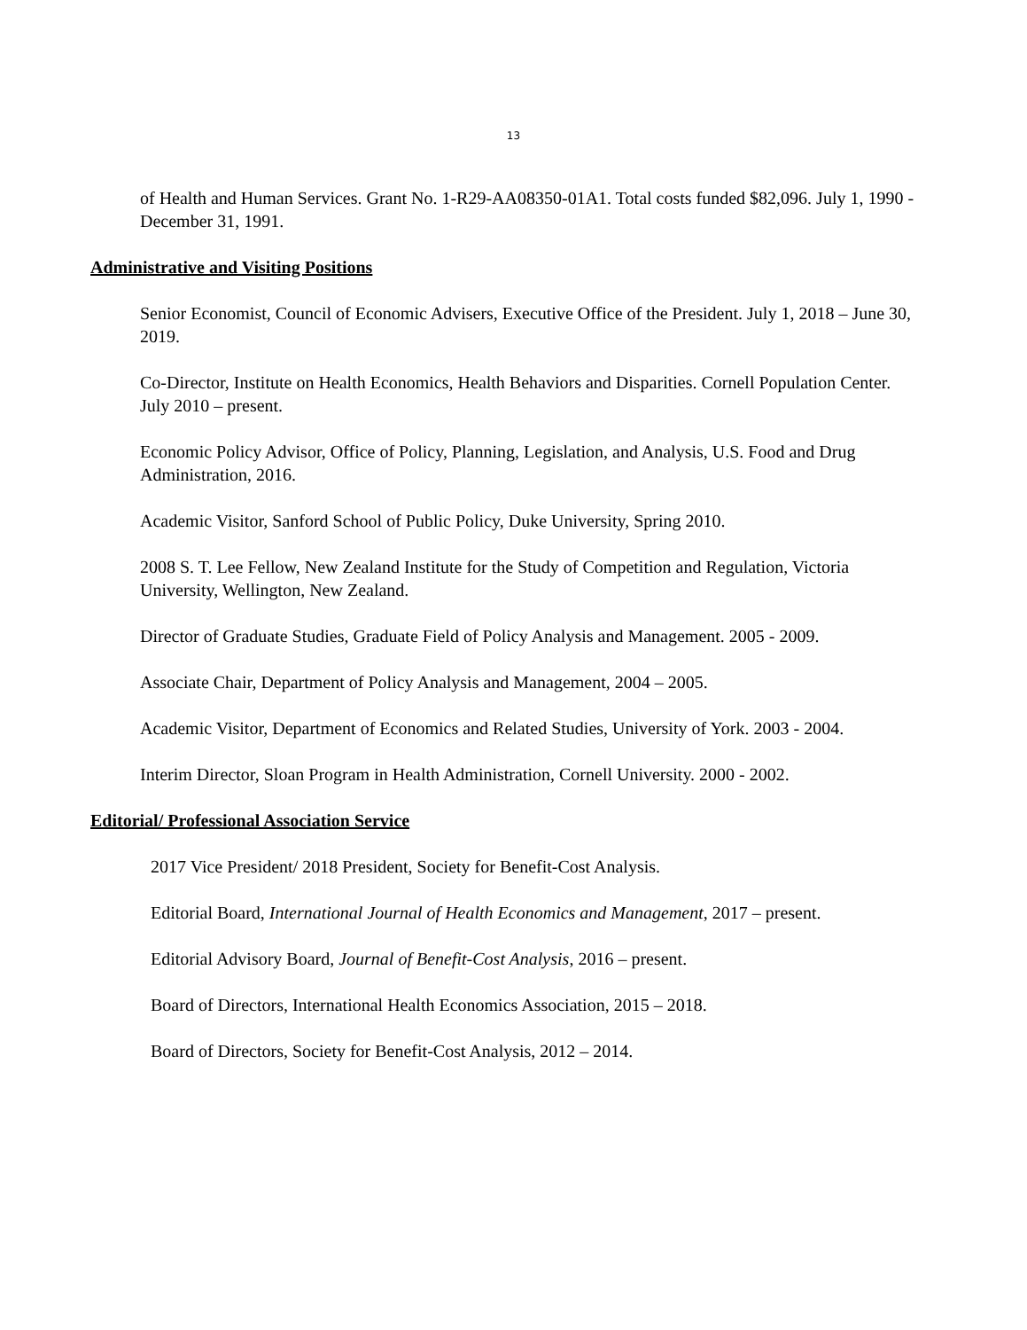13
of Health and Human Services. Grant No. 1-R29-AA08350-01A1. Total costs funded $82,096. July 1, 1990 - December 31, 1991.
Administrative and Visiting Positions
Senior Economist, Council of Economic Advisers, Executive Office of the President. July 1, 2018 – June 30, 2019.
Co-Director, Institute on Health Economics, Health Behaviors and Disparities. Cornell Population Center. July 2010 – present.
Economic Policy Advisor, Office of Policy, Planning, Legislation, and Analysis, U.S. Food and Drug Administration, 2016.
Academic Visitor, Sanford School of Public Policy, Duke University, Spring 2010.
2008 S. T. Lee Fellow, New Zealand Institute for the Study of Competition and Regulation, Victoria University, Wellington, New Zealand.
Director of Graduate Studies, Graduate Field of Policy Analysis and Management. 2005 - 2009.
Associate Chair, Department of Policy Analysis and Management, 2004 – 2005.
Academic Visitor, Department of Economics and Related Studies, University of York. 2003 - 2004.
Interim Director, Sloan Program in Health Administration, Cornell University. 2000 - 2002.
Editorial/ Professional Association Service
2017 Vice President/ 2018 President, Society for Benefit-Cost Analysis.
Editorial Board, International Journal of Health Economics and Management, 2017 – present.
Editorial Advisory Board, Journal of Benefit-Cost Analysis, 2016 – present.
Board of Directors, International Health Economics Association, 2015 – 2018.
Board of Directors, Society for Benefit-Cost Analysis, 2012 – 2014.